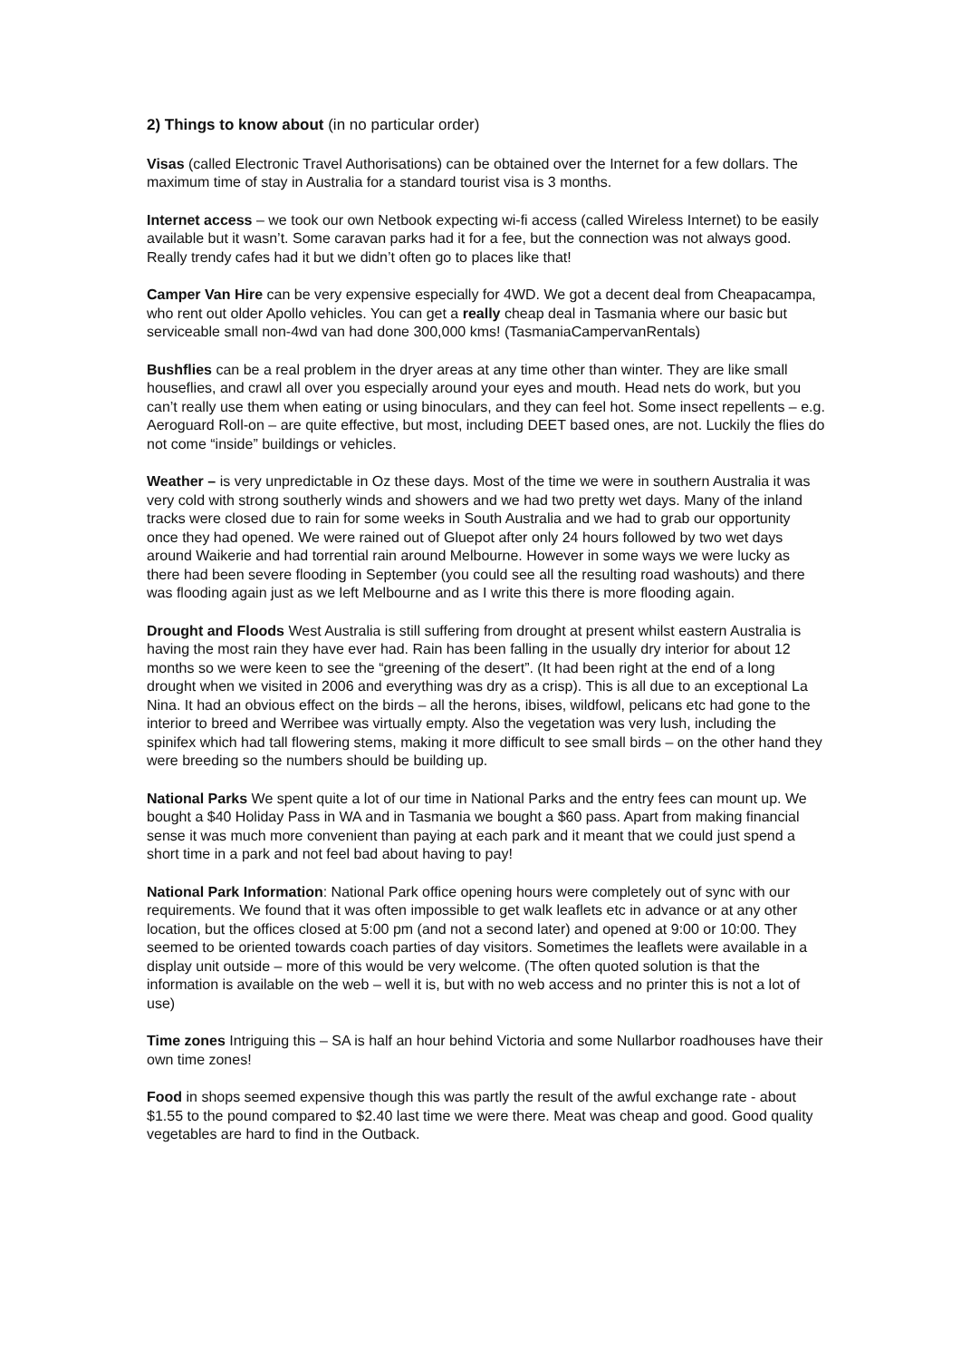2) Things to know about (in no particular order)
Visas (called Electronic Travel Authorisations) can be obtained over the Internet for a few dollars. The maximum time of stay in Australia for a standard tourist visa is 3 months.
Internet access – we took our own Netbook expecting wi-fi access (called Wireless Internet) to be easily available but it wasn’t. Some caravan parks had it for a fee, but the connection was not always good. Really trendy cafes had it but we didn’t often go to places like that!
Camper Van Hire can be very expensive especially for 4WD. We got a decent deal from Cheapacampa, who rent out older Apollo vehicles. You can get a really cheap deal in Tasmania where our basic but serviceable small non-4wd van had done 300,000 kms! (TasmaniaCampervanRentals)
Bushflies can be a real problem in the dryer areas at any time other than winter. They are like small houseflies, and crawl all over you especially around your eyes and mouth. Head nets do work, but you can’t really use them when eating or using binoculars, and they can feel hot. Some insect repellents – e.g. Aeroguard Roll-on – are quite effective, but most, including DEET based ones, are not. Luckily the flies do not come “inside” buildings or vehicles.
Weather – is very unpredictable in Oz these days. Most of the time we were in southern Australia it was very cold with strong southerly winds and showers and we had two pretty wet days. Many of the inland tracks were closed due to rain for some weeks in South Australia and we had to grab our opportunity once they had opened. We were rained out of Gluepot after only 24 hours followed by two wet days around Waikerie and had torrential rain around Melbourne. However in some ways we were lucky as there had been severe flooding in September (you could see all the resulting road washouts) and there was flooding again just as we left Melbourne and as I write this there is more flooding again.
Drought and Floods West Australia is still suffering from drought at present whilst eastern Australia is having the most rain they have ever had. Rain has been falling in the usually dry interior for about 12 months so we were keen to see the “greening of the desert”. (It had been right at the end of a long drought when we visited in 2006 and everything was dry as a crisp). This is all due to an exceptional La Nina. It had an obvious effect on the birds – all the herons, ibises, wildfowl, pelicans etc had gone to the interior to breed and Werribee was virtually empty. Also the vegetation was very lush, including the spinifex which had tall flowering stems, making it more difficult to see small birds – on the other hand they were breeding so the numbers should be building up.
National Parks We spent quite a lot of our time in National Parks and the entry fees can mount up. We bought a $40 Holiday Pass in WA and in Tasmania we bought a $60 pass. Apart from making financial sense it was much more convenient than paying at each park and it meant that we could just spend a short time in a park and not feel bad about having to pay!
National Park Information: National Park office opening hours were completely out of sync with our requirements. We found that it was often impossible to get walk leaflets etc in advance or at any other location, but the offices closed at 5:00 pm (and not a second later) and opened at 9:00 or 10:00. They seemed to be oriented towards coach parties of day visitors. Sometimes the leaflets were available in a display unit outside – more of this would be very welcome. (The often quoted solution is that the information is available on the web – well it is, but with no web access and no printer this is not a lot of use)
Time zones Intriguing this – SA is half an hour behind Victoria and some Nullarbor roadhouses have their own time zones!
Food in shops seemed expensive though this was partly the result of the awful exchange rate - about $1.55 to the pound compared to $2.40 last time we were there. Meat was cheap and good. Good quality vegetables are hard to find in the Outback.